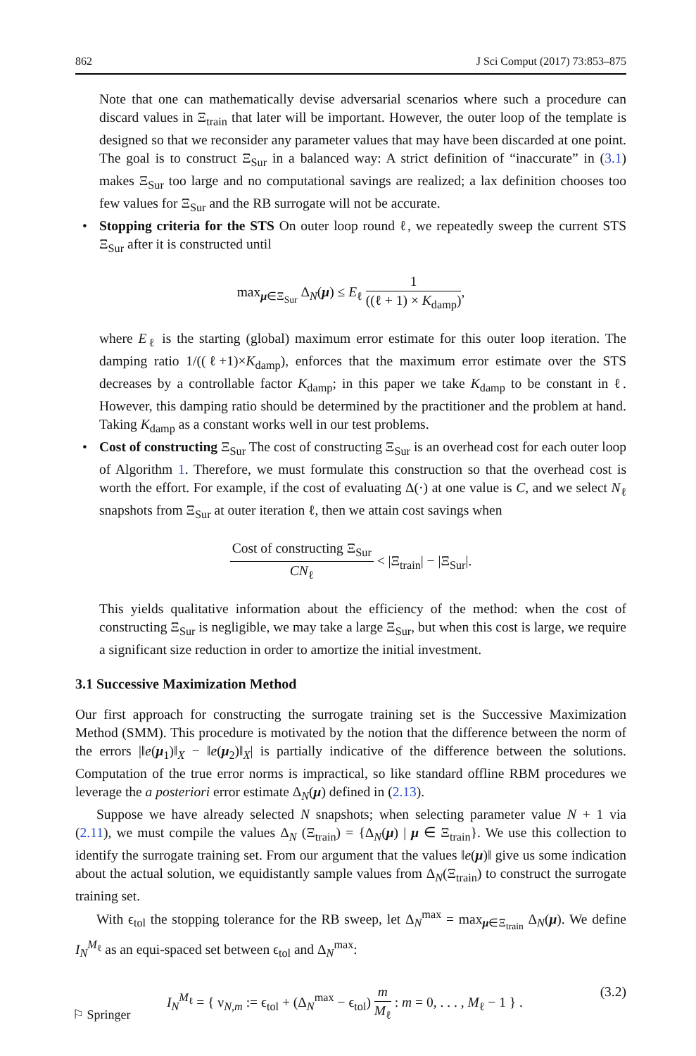862 J Sci Comput (2017) 73:853–875
Note that one can mathematically devise adversarial scenarios where such a procedure can discard values in Ξ<sub>train</sub> that later will be important. However, the outer loop of the template is designed so that we reconsider any parameter values that may have been discarded at one point. The goal is to construct Ξ<sub>Sur</sub> in a balanced way: A strict definition of “inaccurate” in (3.1) makes Ξ<sub>Sur</sub> too large and no computational savings are realized; a lax definition chooses too few values for Ξ<sub>Sur</sub> and the RB surrogate will not be accurate.
• Stopping criteria for the STS On outer loop round ℓ, we repeatedly sweep the current STS Ξ<sub>Sur</sub> after it is constructed until
max<sub>μ∈Ξ<sub>Sur</sub></sub> Δ<sub>N</sub>(μ) ≤ E<sub>ℓ</sub>
1
((ℓ + 1) × K<sub>damp</sub>)
,
where E<sub>ℓ</sub> is the starting (global) maximum error estimate for this outer loop iteration. The damping ratio 1/((ℓ+1)×K<sub>damp</sub>), enforces that the maximum error estimate over the STS decreases by a controllable factor K<sub>damp</sub>; in this paper we take K<sub>damp</sub> to be constant in ℓ. However, this damping ratio should be determined by the practitioner and the problem at hand. Taking K<sub>damp</sub> as a constant works well in our test problems.
• Cost of constructing Ξ<sub>Sur</sub> The cost of constructing Ξ<sub>Sur</sub> is an overhead cost for each outer loop of Algorithm 1. Therefore, we must formulate this construction so that the overhead cost is worth the effort. For example, if the cost of evaluating Δ(·) at one value is C, and we select N<sub>ℓ</sub> snapshots from Ξ<sub>Sur</sub> at outer iteration ℓ, then we attain cost savings when
Cost of constructing Ξ<sub>Sur</sub>
CN<sub>ℓ</sub>
< |Ξ<sub>train</sub>| − |Ξ<sub>Sur</sub>|.
This yields qualitative information about the efficiency of the method: when the cost of constructing Ξ<sub>Sur</sub> is negligible, we may take a large Ξ<sub>Sur</sub>, but when this cost is large, we require a significant size reduction in order to amortize the initial investment.
3.1 Successive Maximization Method
Our first approach for constructing the surrogate training set is the Successive Maximization Method (SMM). This procedure is motivated by the notion that the difference between the norm of the errors |‖e(μ<sub>1</sub>)‖<sub>X</sub> − ‖e(μ<sub>2</sub>)‖<sub>X</sub>| is partially indicative of the difference between the solutions. Computation of the true error norms is impractical, so like standard offline RBM procedures we leverage the a posteriori error estimate Δ<sub>N</sub>(μ) defined in (2.13).
Suppose we have already selected N snapshots; when selecting parameter value N + 1 via (2.11), we must compile the values Δ<sub>N</sub> (Ξ<sub>train</sub>) = {Δ<sub>N</sub>(μ) | μ ∈ Ξ<sub>train</sub>}. We use this collection to identify the surrogate training set. From our argument that the values ‖e(μ)‖ give us some indication about the actual solution, we equidistantly sample values from Δ<sub>N</sub>(Ξ<sub>train</sub>) to construct the surrogate training set.
With ϵ<sub>tol</sub> the stopping tolerance for the RB sweep, let Δ<sub>N</sub><sup>max</sup> = max<sub>μ∈Ξ<sub>train</sub></sub> Δ<sub>N</sub>(μ). We define I<sub>N</sub><sup>M<sub>ℓ</sub></sup> as an equi-spaced set between ϵ<sub>tol</sub> and Δ<sub>N</sub><sup>max</sup>:
I<sub>N</sub><sup>M<sub>ℓ</sub></sup> = { ν<sub>N,m</sub> := ϵ<sub>tol</sub> + (Δ<sub>N</sub><sup>max</sup> − ϵ<sub>tol</sub>)
m
M<sub>ℓ</sub>
: m = 0, . . . , M<sub>ℓ</sub> − 1 } . (3.2)
⚐ Springer